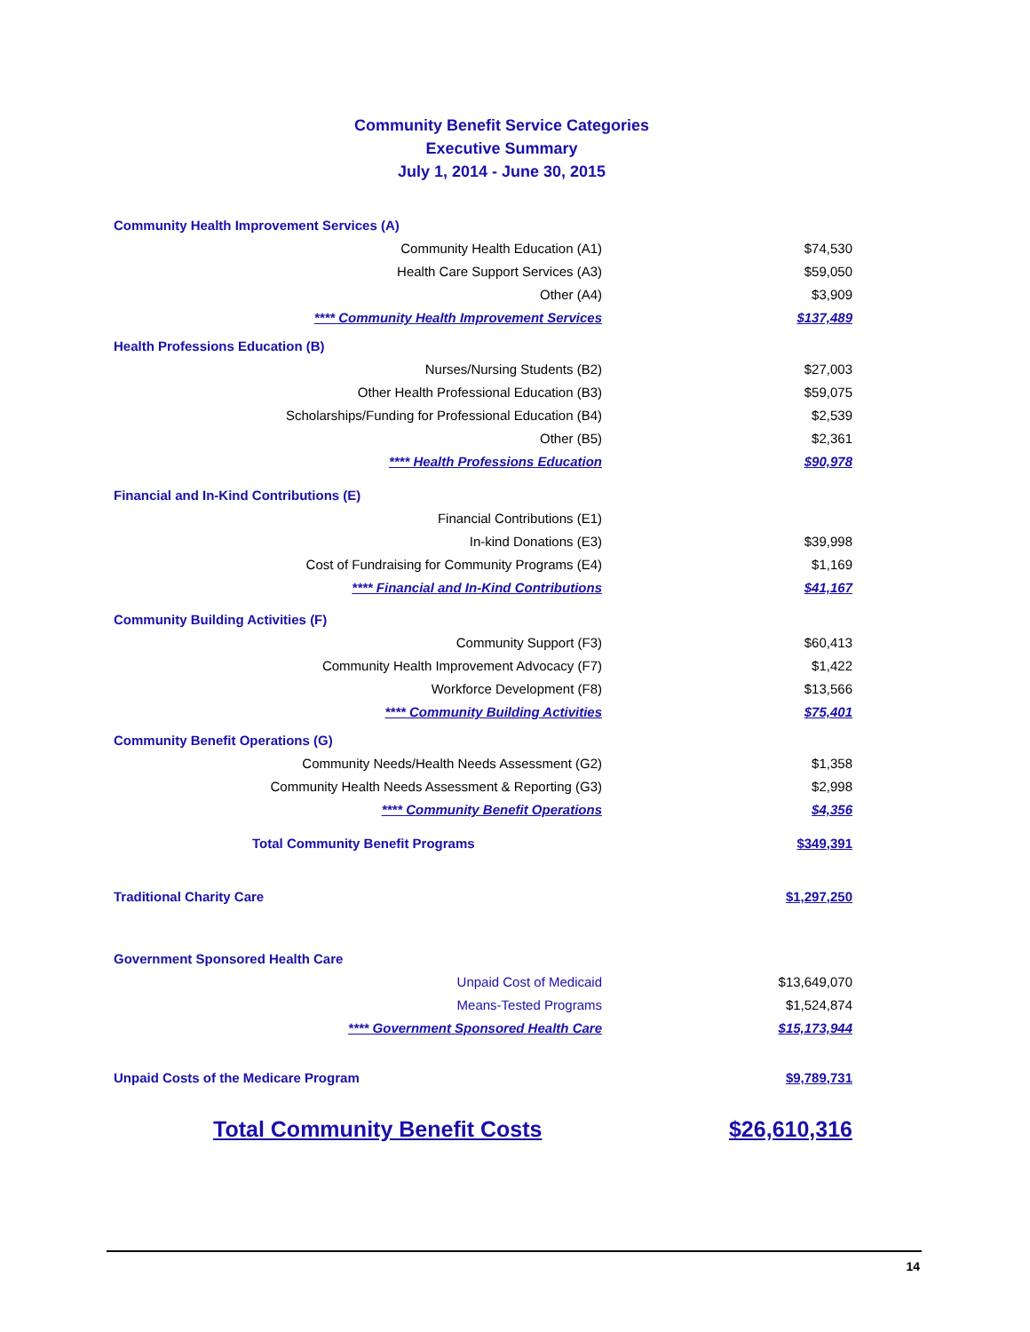Community Benefit Service Categories
Executive Summary
July 1, 2014 - June 30, 2015
| Community Health Improvement Services (A) | |
| Community Health Education (A1) | $74,530 |
| Health Care Support Services (A3) | $59,050 |
| Other (A4) | $3,909 |
| **** Community Health Improvement Services | $137,489 |
| Health Professions Education (B) | |
| Nurses/Nursing Students (B2) | $27,003 |
| Other Health Professional Education (B3) | $59,075 |
| Scholarships/Funding for Professional Education (B4) | $2,539 |
| Other (B5) | $2,361 |
| **** Health Professions Education | $90,978 |
| Financial and In-Kind Contributions (E) | |
| Financial Contributions (E1) | |
| In-kind Donations (E3) | $39,998 |
| Cost of Fundraising for Community Programs (E4) | $1,169 |
| **** Financial and In-Kind Contributions | $41,167 |
| Community Building Activities (F) | |
| Community Support (F3) | $60,413 |
| Community Health Improvement Advocacy (F7) | $1,422 |
| Workforce Development (F8) | $13,566 |
| **** Community Building Activities | $75,401 |
| Community Benefit Operations (G) | |
| Community Needs/Health Needs Assessment (G2) | $1,358 |
| Community Health Needs Assessment & Reporting (G3) | $2,998 |
| **** Community Benefit Operations | $4,356 |
| Total Community Benefit Programs | $349,391 |
| Traditional Charity Care | $1,297,250 |
| Government Sponsored Health Care | |
| Unpaid Cost of Medicaid | $13,649,070 |
| Means-Tested Programs | $1,524,874 |
| **** Government Sponsored Health Care | $15,173,944 |
| Unpaid Costs of the Medicare Program | $9,789,731 |
| Total Community Benefit Costs | $26,610,316 |
14